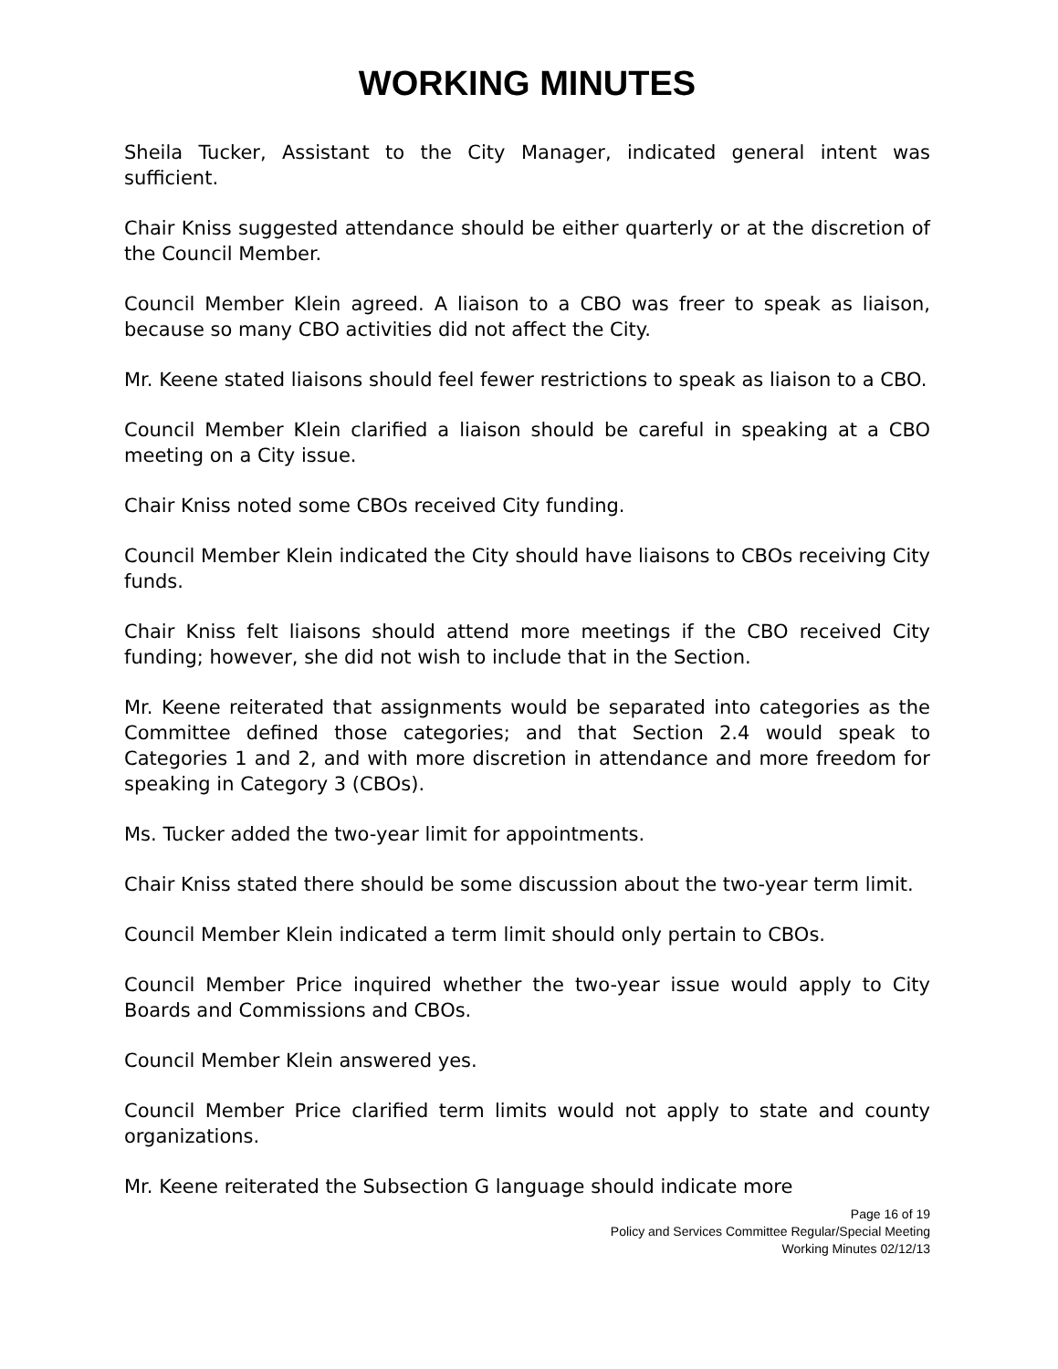WORKING MINUTES
Sheila Tucker, Assistant to the City Manager, indicated general intent was sufficient.
Chair Kniss suggested attendance should be either quarterly or at the discretion of the Council Member.
Council Member Klein agreed. A liaison to a CBO was freer to speak as liaison, because so many CBO activities did not affect the City.
Mr. Keene stated liaisons should feel fewer restrictions to speak as liaison to a CBO.
Council Member Klein clarified a liaison should be careful in speaking at a CBO meeting on a City issue.
Chair Kniss noted some CBOs received City funding.
Council Member Klein indicated the City should have liaisons to CBOs receiving City funds.
Chair Kniss felt liaisons should attend more meetings if the CBO received City funding; however, she did not wish to include that in the Section.
Mr. Keene reiterated that assignments would be separated into categories as the Committee defined those categories; and that Section 2.4 would speak to Categories 1 and 2, and with more discretion in attendance and more freedom for speaking in Category 3 (CBOs).
Ms. Tucker added the two-year limit for appointments.
Chair Kniss stated there should be some discussion about the two-year term limit.
Council Member Klein indicated a term limit should only pertain to CBOs.
Council Member Price inquired whether the two-year issue would apply to City Boards and Commissions and CBOs.
Council Member Klein answered yes.
Council Member Price clarified term limits would not apply to state and county organizations.
Mr. Keene reiterated the Subsection G language should indicate more
Page 16 of 19
Policy and Services Committee Regular/Special Meeting
Working Minutes 02/12/13